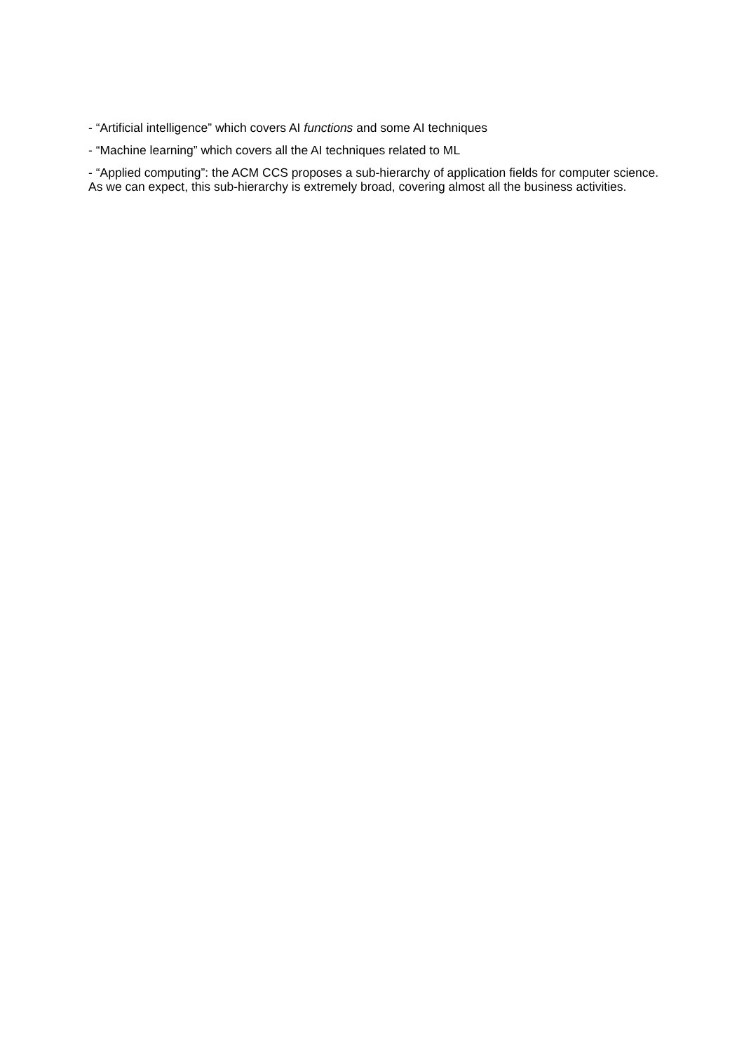- “Artificial intelligence” which covers AI functions and some AI techniques
- “Machine learning” which covers all the AI techniques related to ML
- “Applied computing”: the ACM CCS proposes a sub-hierarchy of application fields for computer science. As we can expect, this sub-hierarchy is extremely broad, covering almost all the business activities.